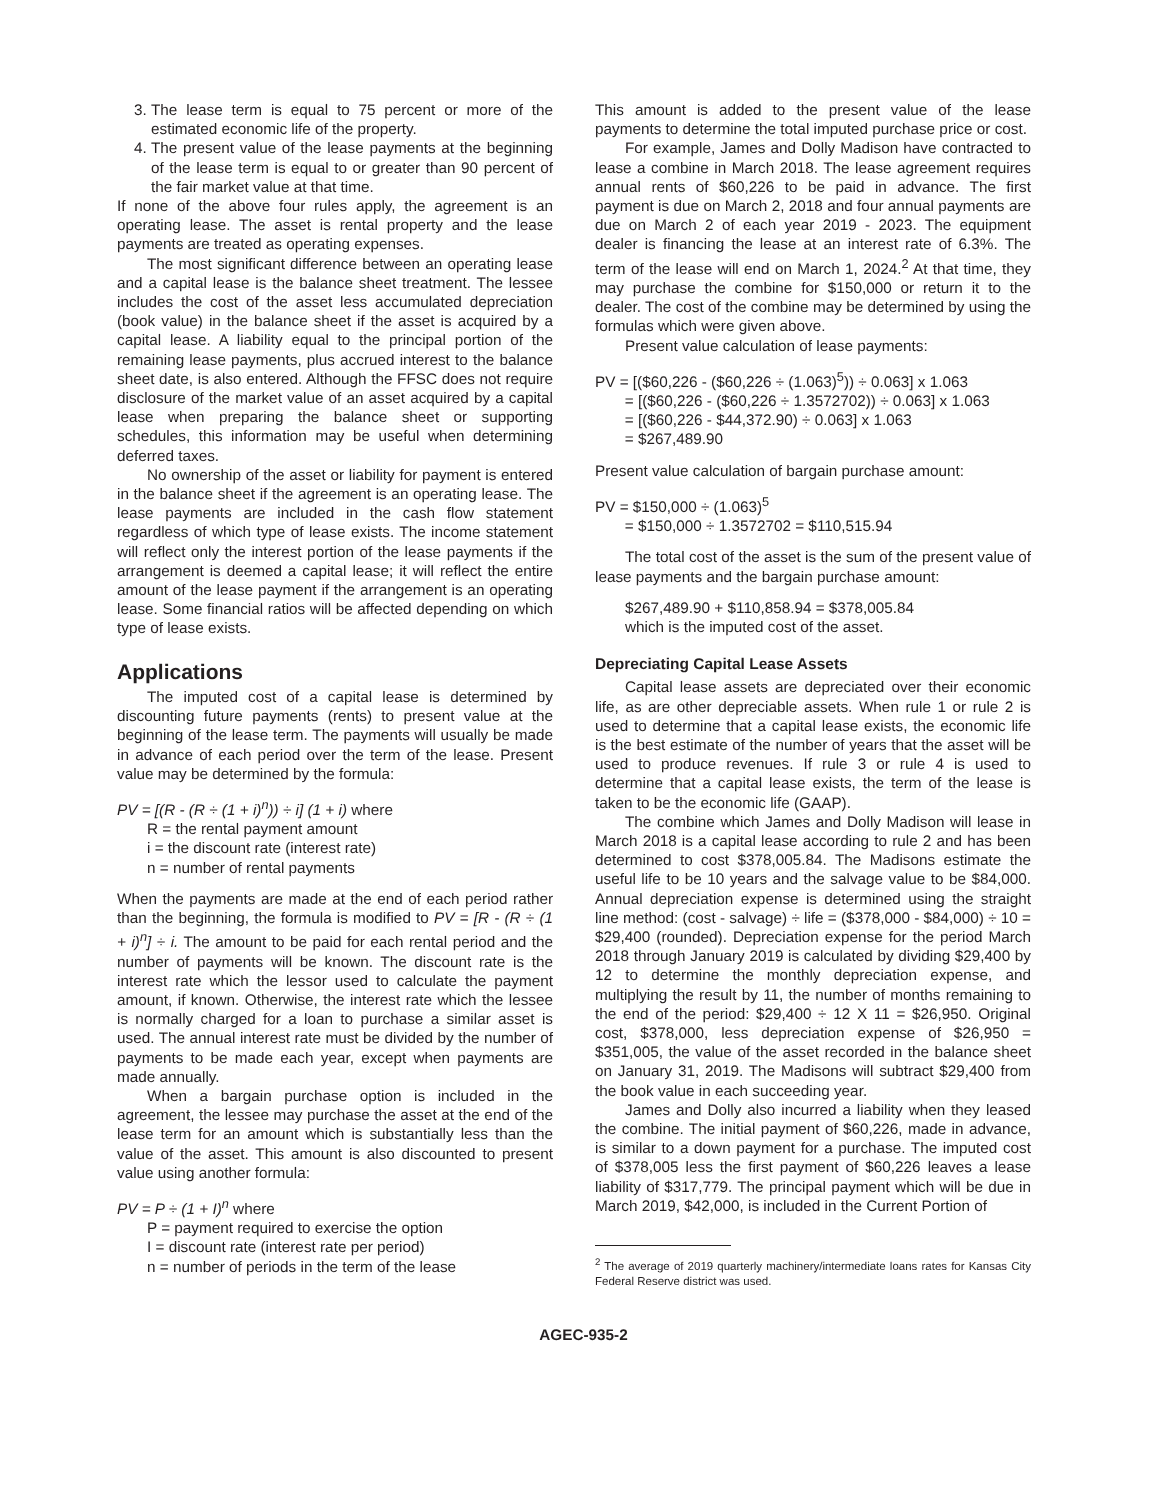3. The lease term is equal to 75 percent or more of the estimated economic life of the property.
4. The present value of the lease payments at the beginning of the lease term is equal to or greater than 90 percent of the fair market value at that time.
If none of the above four rules apply, the agreement is an operating lease. The asset is rental property and the lease payments are treated as operating expenses.
The most significant difference between an operating lease and a capital lease is the balance sheet treatment. The lessee includes the cost of the asset less accumulated depreciation (book value) in the balance sheet if the asset is acquired by a capital lease. A liability equal to the principal portion of the remaining lease payments, plus accrued interest to the balance sheet date, is also entered. Although the FFSC does not require disclosure of the market value of an asset acquired by a capital lease when preparing the balance sheet or supporting schedules, this information may be useful when determining deferred taxes.
No ownership of the asset or liability for payment is entered in the balance sheet if the agreement is an operating lease. The lease payments are included in the cash flow statement regardless of which type of lease exists. The income statement will reflect only the interest portion of the lease payments if the arrangement is deemed a capital lease; it will reflect the entire amount of the lease payment if the arrangement is an operating lease. Some financial ratios will be affected depending on which type of lease exists.
Applications
The imputed cost of a capital lease is determined by discounting future payments (rents) to present value at the beginning of the lease term. The payments will usually be made in advance of each period over the term of the lease. Present value may be determined by the formula:
PV = [(R - (R ÷ (1 + i)<sup>n</sup>)) ÷ i] (1 + i) where
R = the rental payment amount
i = the discount rate (interest rate)
n = number of rental payments
When the payments are made at the end of each period rather than the beginning, the formula is modified to PV = [R - (R ÷ (1 + i)<sup>n</sup>] ÷ i. The amount to be paid for each rental period and the number of payments will be known. The discount rate is the interest rate which the lessor used to calculate the payment amount, if known. Otherwise, the interest rate which the lessee is normally charged for a loan to purchase a similar asset is used. The annual interest rate must be divided by the number of payments to be made each year, except when payments are made annually.
When a bargain purchase option is included in the agreement, the lessee may purchase the asset at the end of the lease term for an amount which is substantially less than the value of the asset. This amount is also discounted to present value using another formula:
PV = P ÷ (1 + I)<sup>n</sup> where
P = payment required to exercise the option
I = discount rate (interest rate per period)
n = number of periods in the term of the lease
This amount is added to the present value of the lease payments to determine the total imputed purchase price or cost.
For example, James and Dolly Madison have contracted to lease a combine in March 2018. The lease agreement requires annual rents of $60,226 to be paid in advance. The first payment is due on March 2, 2018 and four annual payments are due on March 2 of each year 2019 - 2023. The equipment dealer is financing the lease at an interest rate of 6.3%. The term of the lease will end on March 1, 2024.<sup>2</sup> At that time, they may purchase the combine for $150,000 or return it to the dealer. The cost of the combine may be determined by using the formulas which were given above.
Present value calculation of lease payments:
PV = [($60,226 - ($60,226 ÷ (1.063)<sup>5</sup>)) ÷ 0.063] x 1.063
= [($60,226 - ($60,226 ÷ 1.3572702)) ÷ 0.063] x 1.063
= [($60,226 - $44,372.90) ÷ 0.063] x 1.063
= $267,489.90
Present value calculation of bargain purchase amount:
PV = $150,000 ÷ (1.063)<sup>5</sup>
= $150,000 ÷ 1.3572702 = $110,515.94
The total cost of the asset is the sum of the present value of lease payments and the bargain purchase amount:
$267,489.90 + $110,858.94 = $378,005.84
which is the imputed cost of the asset.
Depreciating Capital Lease Assets
Capital lease assets are depreciated over their economic life, as are other depreciable assets. When rule 1 or rule 2 is used to determine that a capital lease exists, the economic life is the best estimate of the number of years that the asset will be used to produce revenues. If rule 3 or rule 4 is used to determine that a capital lease exists, the term of the lease is taken to be the economic life (GAAP).
The combine which James and Dolly Madison will lease in March 2018 is a capital lease according to rule 2 and has been determined to cost $378,005.84. The Madisons estimate the useful life to be 10 years and the salvage value to be $84,000. Annual depreciation expense is determined using the straight line method: (cost - salvage) ÷ life = ($378,000 - $84,000) ÷ 10 = $29,400 (rounded). Depreciation expense for the period March 2018 through January 2019 is calculated by dividing $29,400 by 12 to determine the monthly depreciation expense, and multiplying the result by 11, the number of months remaining to the end of the period: $29,400 ÷ 12 X 11 = $26,950. Original cost, $378,000, less depreciation expense of $26,950 = $351,005, the value of the asset recorded in the balance sheet on January 31, 2019. The Madisons will subtract $29,400 from the book value in each succeeding year.
James and Dolly also incurred a liability when they leased the combine. The initial payment of $60,226, made in advance, is similar to a down payment for a purchase. The imputed cost of $378,005 less the first payment of $60,226 leaves a lease liability of $317,779. The principal payment which will be due in March 2019, $42,000, is included in the Current Portion of
<sup>2</sup> The average of 2019 quarterly machinery/intermediate loans rates for Kansas City Federal Reserve district was used.
AGEC-935-2